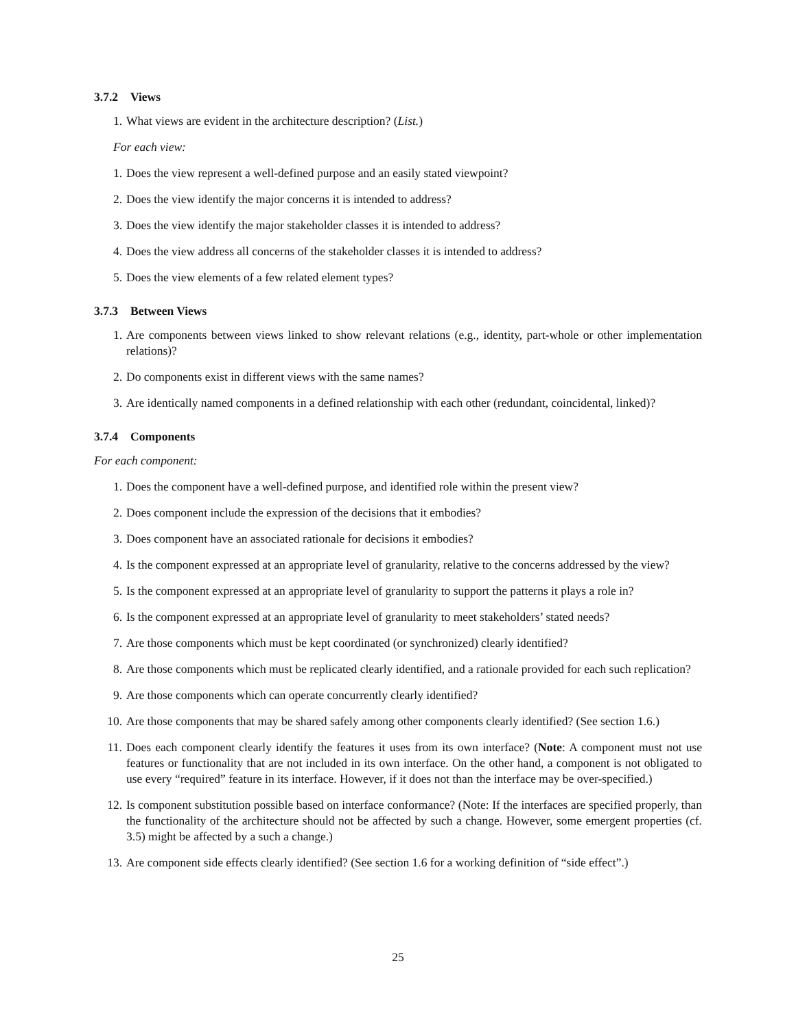3.7.2 Views
1. What views are evident in the architecture description? (List.)
For each view:
1. Does the view represent a well-defined purpose and an easily stated viewpoint?
2. Does the view identify the major concerns it is intended to address?
3. Does the view identify the major stakeholder classes it is intended to address?
4. Does the view address all concerns of the stakeholder classes it is intended to address?
5. Does the view elements of a few related element types?
3.7.3 Between Views
1. Are components between views linked to show relevant relations (e.g., identity, part-whole or other implementation relations)?
2. Do components exist in different views with the same names?
3. Are identically named components in a defined relationship with each other (redundant, coincidental, linked)?
3.7.4 Components
For each component:
1. Does the component have a well-defined purpose, and identified role within the present view?
2. Does component include the expression of the decisions that it embodies?
3. Does component have an associated rationale for decisions it embodies?
4. Is the component expressed at an appropriate level of granularity, relative to the concerns addressed by the view?
5. Is the component expressed at an appropriate level of granularity to support the patterns it plays a role in?
6. Is the component expressed at an appropriate level of granularity to meet stakeholders’ stated needs?
7. Are those components which must be kept coordinated (or synchronized) clearly identified?
8. Are those components which must be replicated clearly identified, and a rationale provided for each such replication?
9. Are those components which can operate concurrently clearly identified?
10. Are those components that may be shared safely among other components clearly identified? (See section 1.6.)
11. Does each component clearly identify the features it uses from its own interface? (Note: A component must not use features or functionality that are not included in its own interface. On the other hand, a component is not obligated to use every “required” feature in its interface. However, if it does not than the interface may be over-specified.)
12. Is component substitution possible based on interface conformance? (Note: If the interfaces are specified properly, than the functionality of the architecture should not be affected by such a change. However, some emergent properties (cf. 3.5) might be affected by a such a change.)
13. Are component side effects clearly identified? (See section 1.6 for a working definition of “side effect”.)
25